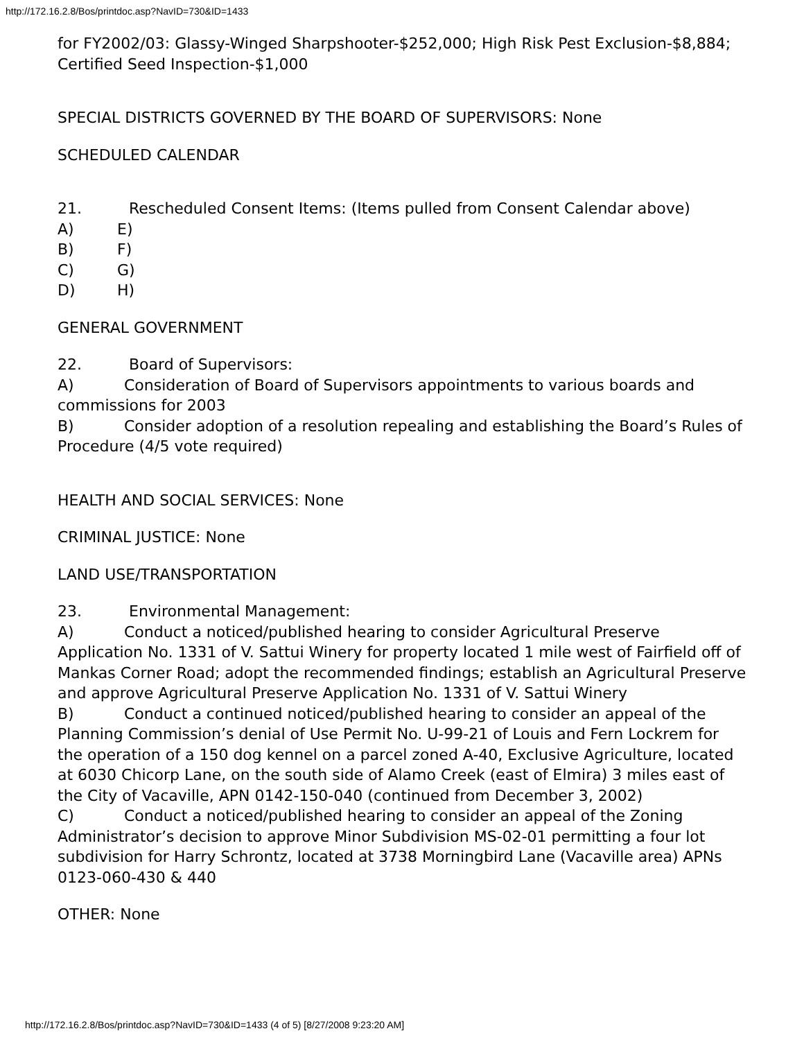http://172.16.2.8/Bos/printdoc.asp?NavID=730&ID=1433
for FY2002/03: Glassy-Winged Sharpshooter-$252,000; High Risk Pest Exclusion-$8,884; Certified Seed Inspection-$1,000
SPECIAL DISTRICTS GOVERNED BY THE BOARD OF SUPERVISORS: None
SCHEDULED CALENDAR
21. Rescheduled Consent Items: (Items pulled from Consent Calendar above)
A) E)
B) F)
C) G)
D) H)
GENERAL GOVERNMENT
22. Board of Supervisors:
A) Consideration of Board of Supervisors appointments to various boards and commissions for 2003
B) Consider adoption of a resolution repealing and establishing the Board’s Rules of Procedure (4/5 vote required)
HEALTH AND SOCIAL SERVICES: None
CRIMINAL JUSTICE: None
LAND USE/TRANSPORTATION
23. Environmental Management:
A) Conduct a noticed/published hearing to consider Agricultural Preserve Application No. 1331 of V. Sattui Winery for property located 1 mile west of Fairfield off of Mankas Corner Road; adopt the recommended findings; establish an Agricultural Preserve and approve Agricultural Preserve Application No. 1331 of V. Sattui Winery
B) Conduct a continued noticed/published hearing to consider an appeal of the Planning Commission’s denial of Use Permit No. U-99-21 of Louis and Fern Lockrem for the operation of a 150 dog kennel on a parcel zoned A-40, Exclusive Agriculture, located at 6030 Chicorp Lane, on the south side of Alamo Creek (east of Elmira) 3 miles east of the City of Vacaville, APN 0142-150-040 (continued from December 3, 2002)
C) Conduct a noticed/published hearing to consider an appeal of the Zoning Administrator’s decision to approve Minor Subdivision MS-02-01 permitting a four lot subdivision for Harry Schrontz, located at 3738 Morningbird Lane (Vacaville area) APNs 0123-060-430 & 440
OTHER: None
http://172.16.2.8/Bos/printdoc.asp?NavID=730&ID=1433 (4 of 5) [8/27/2008 9:23:20 AM]